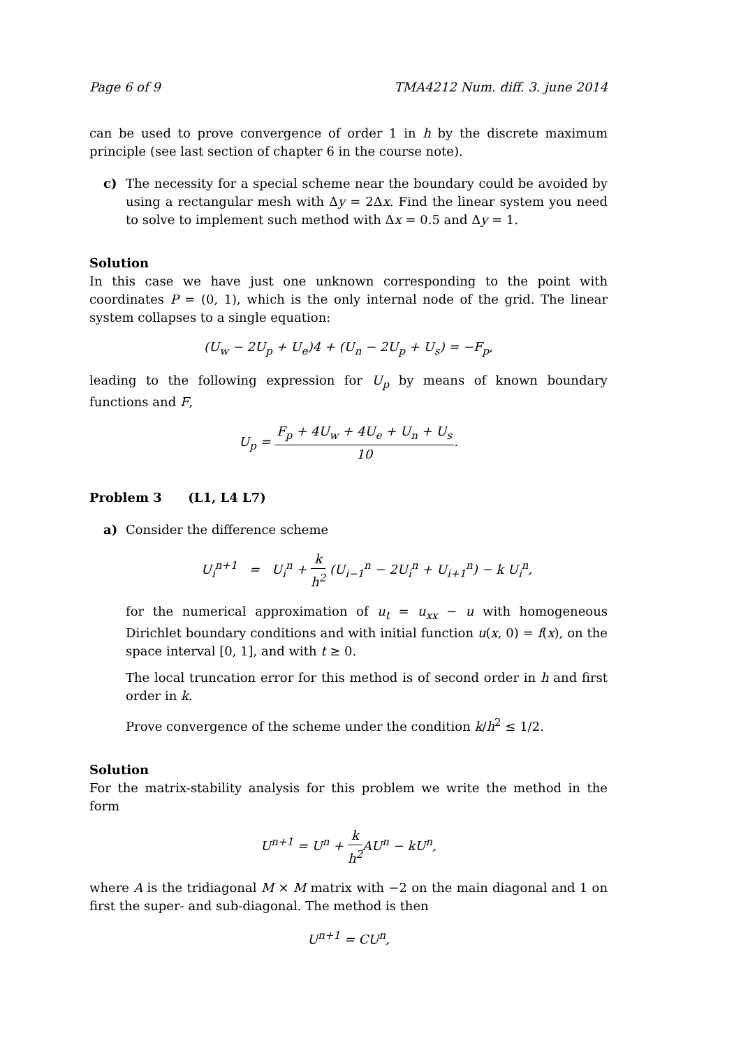Page 6 of 9 TMA4212 Num. diff. 3. june 2014
can be used to prove convergence of order 1 in h by the discrete maximum principle (see last section of chapter 6 in the course note).
c) The necessity for a special scheme near the boundary could be avoided by using a rectangular mesh with Δy = 2Δx. Find the linear system you need to solve to implement such method with Δx = 0.5 and Δy = 1.
Solution
In this case we have just one unknown corresponding to the point with coordinates P = (0, 1), which is the only internal node of the grid. The linear system collapses to a single equation:
(U<sub>w</sub> − 2U<sub>p</sub> + U<sub>e</sub>)4 + (U<sub>n</sub> − 2U<sub>p</sub> + U<sub>s</sub>) = −F<sub>p</sub>,
leading to the following expression for U<sub>p</sub> by means of known boundary functions and F,
U<sub>p</sub> = F<sub>p</sub> + 4U<sub>w</sub> + 4U<sub>e</sub> + U<sub>n</sub> + U<sub>s</sub> 10.
Problem 3 (L1, L4 L7)
a) Consider the difference scheme
U<sub>i</sub><sup>n+1</sup> = U<sub>i</sub><sup>n</sup> + k h<sup>2</sup> (U<sub>i−1</sub><sup>n</sup> − 2U<sub>i</sub><sup>n</sup> + U<sub>i+1</sub><sup>n</sup>) − k U<sub>i</sub><sup>n</sup>,
for the numerical approximation of u<sub>t</sub> = u<sub>xx</sub> − u with homogeneous Dirichlet boundary conditions and with initial function u(x, 0) = f(x), on the space interval [0, 1], and with t ≥ 0.
The local truncation error for this method is of second order in h and first order in k.
Prove convergence of the scheme under the condition k/h<sup>2</sup> ≤ 1/2.
Solution
For the matrix-stability analysis for this problem we write the method in the form
U<sup>n+1</sup> = U<sup>n</sup> + k h<sup>2</sup> AU<sup>n</sup> − kU<sup>n</sup>,
where A is the tridiagonal M × M matrix with −2 on the main diagonal and 1 on first the super- and sub-diagonal. The method is then
U<sup>n+1</sup> = CU<sup>n</sup>,